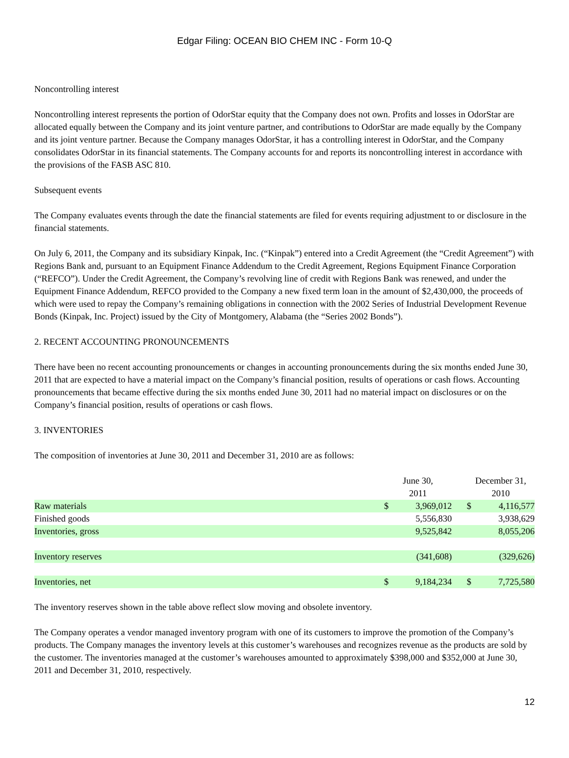Edgar Filing: OCEAN BIO CHEM INC - Form 10-Q
Noncontrolling interest
Noncontrolling interest represents the portion of OdorStar equity that the Company does not own. Profits and losses in OdorStar are allocated equally between the Company and its joint venture partner, and contributions to OdorStar are made equally by the Company and its joint venture partner. Because the Company manages OdorStar, it has a controlling interest in OdorStar, and the Company consolidates OdorStar in its financial statements. The Company accounts for and reports its noncontrolling interest in accordance with the provisions of the FASB ASC 810.
Subsequent events
The Company evaluates events through the date the financial statements are filed for events requiring adjustment to or disclosure in the financial statements.
On July 6, 2011, the Company and its subsidiary Kinpak, Inc. (“Kinpak”) entered into a Credit Agreement (the “Credit Agreement”) with Regions Bank and, pursuant to an Equipment Finance Addendum to the Credit Agreement, Regions Equipment Finance Corporation (“REFCO”). Under the Credit Agreement, the Company’s revolving line of credit with Regions Bank was renewed, and under the Equipment Finance Addendum, REFCO provided to the Company a new fixed term loan in the amount of $2,430,000, the proceeds of which were used to repay the Company’s remaining obligations in connection with the 2002 Series of Industrial Development Revenue Bonds (Kinpak, Inc. Project) issued by the City of Montgomery, Alabama (the “Series 2002 Bonds”).
2. RECENT ACCOUNTING PRONOUNCEMENTS
There have been no recent accounting pronouncements or changes in accounting pronouncements during the six months ended June 30, 2011 that are expected to have a material impact on the Company’s financial position, results of operations or cash flows. Accounting pronouncements that became effective during the six months ended June 30, 2011 had no material impact on disclosures or on the Company’s financial position, results of operations or cash flows.
3. INVENTORIES
The composition of inventories at June 30, 2011 and December 31, 2010 are as follows:
| | June 30, 2011 | | | December 31, 2010 | |
| --- | --- | --- | --- | --- | --- |
| Raw materials | $ | 3,969,012 | | $ | 4,116,577 |
| Finished goods | | 5,556,830 | | | 3,938,629 |
| Inventories, gross | | 9,525,842 | | | 8,055,206 |
| Inventory reserves | | (341,608) | | | (329,626) |
| Inventories, net | $ | 9,184,234 | | $ | 7,725,580 |
The inventory reserves shown in the table above reflect slow moving and obsolete inventory.
The Company operates a vendor managed inventory program with one of its customers to improve the promotion of the Company’s products. The Company manages the inventory levels at this customer’s warehouses and recognizes revenue as the products are sold by the customer. The inventories managed at the customer’s warehouses amounted to approximately $398,000 and $352,000 at June 30, 2011 and December 31, 2010, respectively.
12